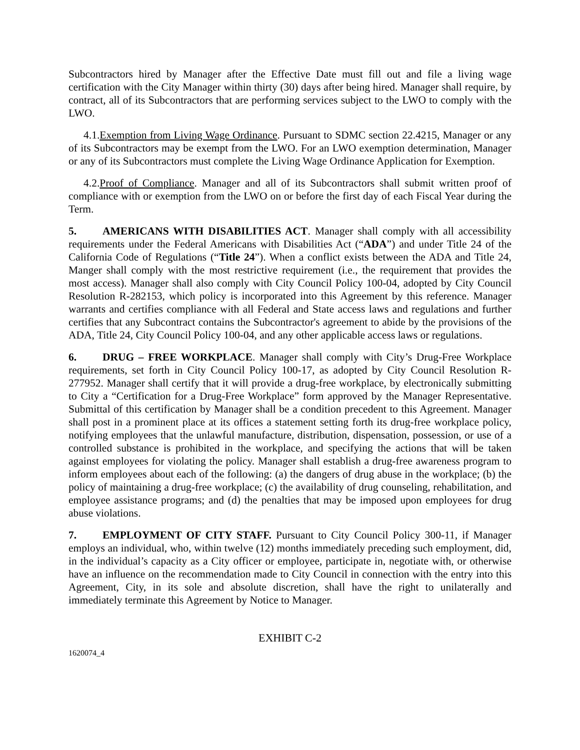Subcontractors hired by Manager after the Effective Date must fill out and file a living wage certification with the City Manager within thirty (30) days after being hired. Manager shall require, by contract, all of its Subcontractors that are performing services subject to the LWO to comply with the LWO.
4.1.Exemption from Living Wage Ordinance. Pursuant to SDMC section 22.4215, Manager or any of its Subcontractors may be exempt from the LWO. For an LWO exemption determination, Manager or any of its Subcontractors must complete the Living Wage Ordinance Application for Exemption.
4.2.Proof of Compliance. Manager and all of its Subcontractors shall submit written proof of compliance with or exemption from the LWO on or before the first day of each Fiscal Year during the Term.
5. AMERICANS WITH DISABILITIES ACT. Manager shall comply with all accessibility requirements under the Federal Americans with Disabilities Act (“ADA”) and under Title 24 of the California Code of Regulations (“Title 24”). When a conflict exists between the ADA and Title 24, Manger shall comply with the most restrictive requirement (i.e., the requirement that provides the most access). Manager shall also comply with City Council Policy 100-04, adopted by City Council Resolution R-282153, which policy is incorporated into this Agreement by this reference. Manager warrants and certifies compliance with all Federal and State access laws and regulations and further certifies that any Subcontract contains the Subcontractor's agreement to abide by the provisions of the ADA, Title 24, City Council Policy 100-04, and any other applicable access laws or regulations.
6. DRUG – FREE WORKPLACE. Manager shall comply with City’s Drug-Free Workplace requirements, set forth in City Council Policy 100-17, as adopted by City Council Resolution R-277952. Manager shall certify that it will provide a drug-free workplace, by electronically submitting to City a “Certification for a Drug-Free Workplace” form approved by the Manager Representative. Submittal of this certification by Manager shall be a condition precedent to this Agreement. Manager shall post in a prominent place at its offices a statement setting forth its drug-free workplace policy, notifying employees that the unlawful manufacture, distribution, dispensation, possession, or use of a controlled substance is prohibited in the workplace, and specifying the actions that will be taken against employees for violating the policy. Manager shall establish a drug-free awareness program to inform employees about each of the following: (a) the dangers of drug abuse in the workplace; (b) the policy of maintaining a drug-free workplace; (c) the availability of drug counseling, rehabilitation, and employee assistance programs; and (d) the penalties that may be imposed upon employees for drug abuse violations.
7. EMPLOYMENT OF CITY STAFF. Pursuant to City Council Policy 300-11, if Manager employs an individual, who, within twelve (12) months immediately preceding such employment, did, in the individual’s capacity as a City officer or employee, participate in, negotiate with, or otherwise have an influence on the recommendation made to City Council in connection with the entry into this Agreement, City, in its sole and absolute discretion, shall have the right to unilaterally and immediately terminate this Agreement by Notice to Manager.
EXHIBIT C-2
1620074_4